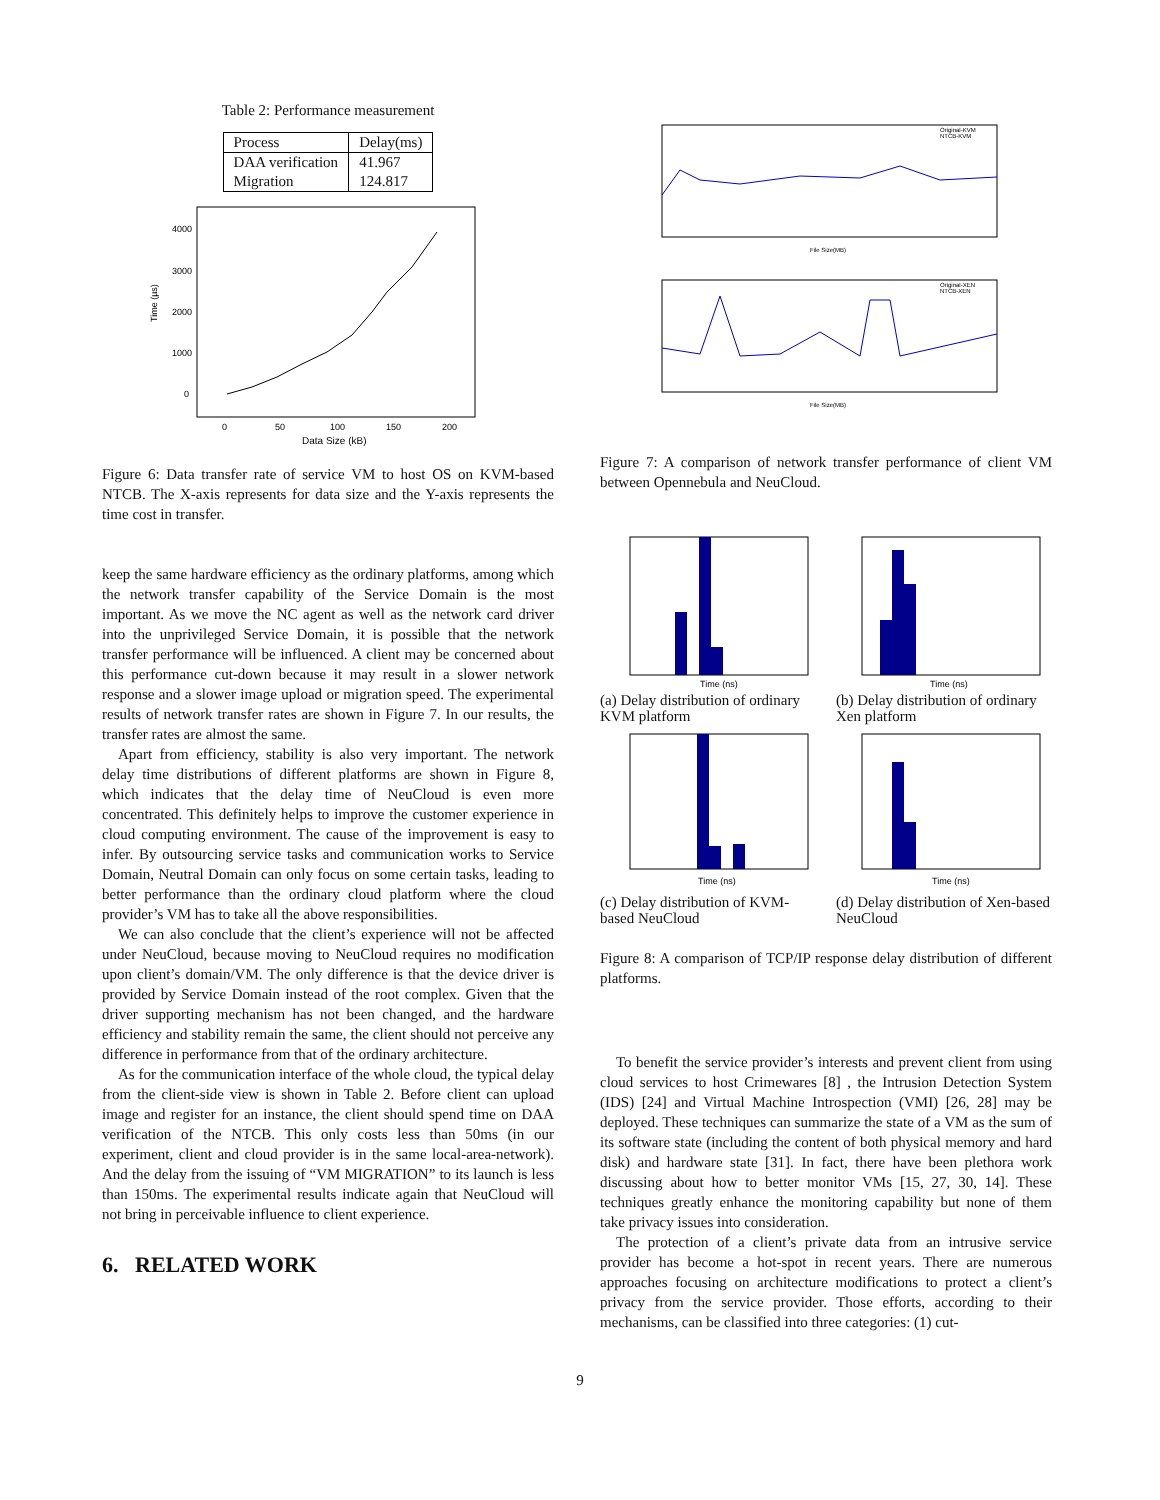Table 2: Performance measurement
| Process | Delay(ms) |
| DAA verification | 41.967 |
| Migration | 124.817 |
Time (µs)
4000
3000
2000
1000
0
0
50
100
150
200
Data Size (kB)
Figure 6: Data transfer rate of service VM to host OS on KVM-based NTCB. The X-axis represents for data size and the Y-axis represents the time cost in transfer.
keep the same hardware efficiency as the ordinary platforms, among which the network transfer capability of the Service Domain is the most important. As we move the NC agent as well as the network card driver into the unprivileged Service Domain, it is possible that the network transfer performance will be influenced. A client may be concerned about this performance cut-down because it may result in a slower network response and a slower image upload or migration speed. The experimental results of network transfer rates are shown in Figure 7. In our results, the transfer rates are almost the same.
Apart from efficiency, stability is also very important. The network delay time distributions of different platforms are shown in Figure 8, which indicates that the delay time of NeuCloud is even more concentrated. This definitely helps to improve the customer experience in cloud computing environment. The cause of the improvement is easy to infer. By outsourcing service tasks and communication works to Service Domain, Neutral Domain can only focus on some certain tasks, leading to better performance than the ordinary cloud platform where the cloud provider’s VM has to take all the above responsibilities.
We can also conclude that the client’s experience will not be affected under NeuCloud, because moving to NeuCloud requires no modification upon client’s domain/VM. The only difference is that the device driver is provided by Service Domain instead of the root complex. Given that the driver supporting mechanism has not been changed, and the hardware efficiency and stability remain the same, the client should not perceive any difference in performance from that of the ordinary architecture.
As for the communication interface of the whole cloud, the typical delay from the client-side view is shown in Table 2. Before client can upload image and register for an instance, the client should spend time on DAA verification of the NTCB. This only costs less than 50ms (in our experiment, client and cloud provider is in the same local-area-network). And the delay from the issuing of “VM MIGRATION” to its launch is less than 150ms. The experimental results indicate again that NeuCloud will not bring in perceivable influence to client experience.
6. RELATED WORK
Original-KVM
NTCB-KVM
File Size(MB)
Original-XEN
NTCB-XEN
File Size(MB)
Figure 7: A comparison of network transfer performance of client VM between Opennebula and NeuCloud.
Time (ns)
Time (ns)
(a) Delay distribution of ordinary KVM platform
(b) Delay distribution of ordinary Xen platform
Time (ns)
Time (ns)
(c) Delay distribution of KVM-based NeuCloud
(d) Delay distribution of Xen-based NeuCloud
Figure 8: A comparison of TCP/IP response delay distribution of different platforms.
To benefit the service provider’s interests and prevent client from using cloud services to host Crimewares [8] , the Intrusion Detection System (IDS) [24] and Virtual Machine Introspection (VMI) [26, 28] may be deployed. These techniques can summarize the state of a VM as the sum of its software state (including the content of both physical memory and hard disk) and hardware state [31]. In fact, there have been plethora work discussing about how to better monitor VMs [15, 27, 30, 14]. These techniques greatly enhance the monitoring capability but none of them take privacy issues into consideration.
The protection of a client’s private data from an intrusive service provider has become a hot-spot in recent years. There are numerous approaches focusing on architecture modifications to protect a client’s privacy from the service provider. Those efforts, according to their mechanisms, can be classified into three categories: (1) cut-
9